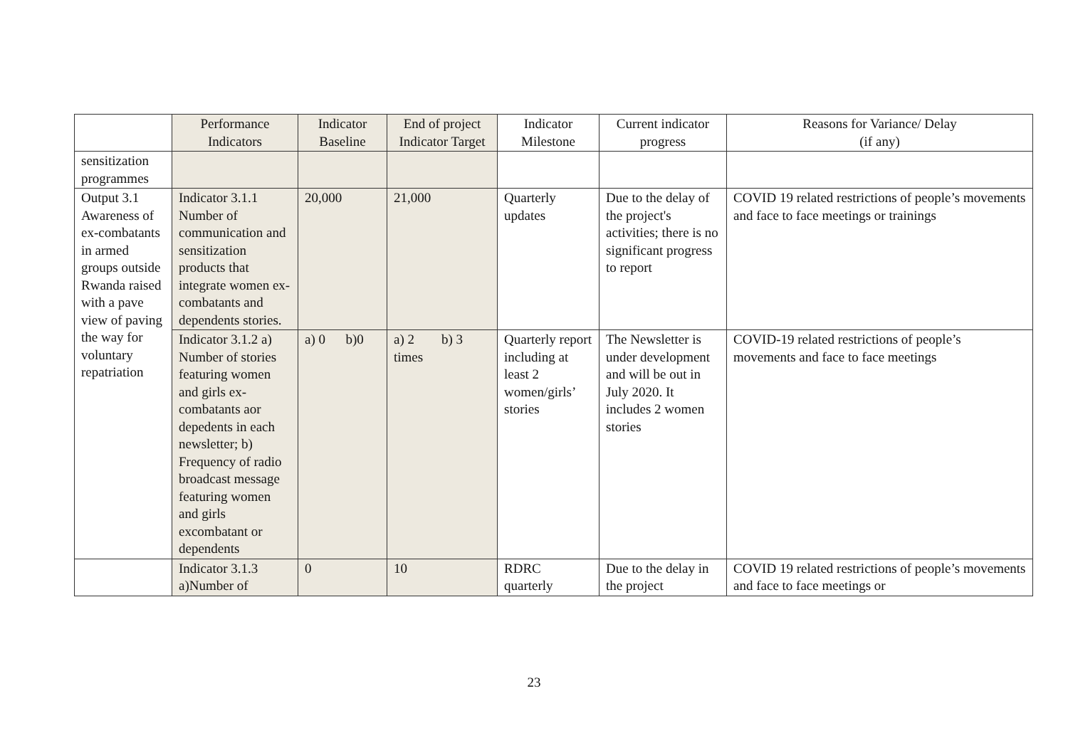| | Performance Indicators | Indicator Baseline | End of project Indicator Target | Indicator Milestone | Current indicator progress | Reasons for Variance/ Delay (if any) |
| --- | --- | --- | --- | --- | --- | --- |
| sensitization programmes | | | | | | |
| Output 3.1 Awareness of ex-combatants in armed groups outside Rwanda raised with a pave view of paving the way for voluntary repatriation | Indicator 3.1.1 Number of communication and sensitization products that integrate women ex-combatants and dependents stories. | 20,000 | 21,000 | Quarterly updates | Due to the delay of the project's activities; there is no significant progress to report | COVID 19 related restrictions of people’s movements and face to face meetings or trainings |
| | Indicator 3.1.2 a) Number of stories featuring women and girls ex-combatants aor depedents in each newsletter; b) Frequency of radio broadcast message featuring women and girls excombatant or dependents | a) 0 b)0 | a) 2 b) 3 times | Quarterly report including at least 2 women/girls’ stories | The Newsletter is under development and will be out in July 2020. It includes 2 women stories | COVID-19 related restrictions of people’s movements and face to face meetings |
| | Indicator 3.1.3 a)Number of | 0 | 10 | RDRC quarterly | Due to the delay in the project | COVID 19 related restrictions of people’s movements and face to face meetings or |
23